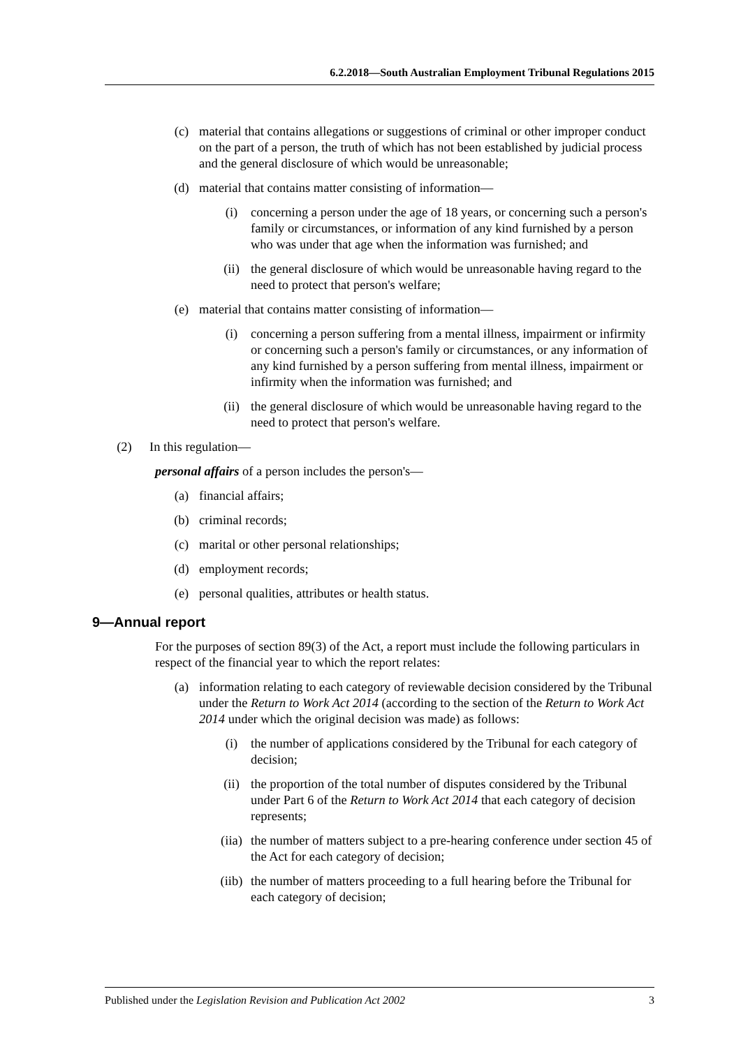6.2.2018—South Australian Employment Tribunal Regulations 2015
(c) material that contains allegations or suggestions of criminal or other improper conduct on the part of a person, the truth of which has not been established by judicial process and the general disclosure of which would be unreasonable;
(d) material that contains matter consisting of information—
(i) concerning a person under the age of 18 years, or concerning such a person's family or circumstances, or information of any kind furnished by a person who was under that age when the information was furnished; and
(ii) the general disclosure of which would be unreasonable having regard to the need to protect that person's welfare;
(e) material that contains matter consisting of information—
(i) concerning a person suffering from a mental illness, impairment or infirmity or concerning such a person's family or circumstances, or any information of any kind furnished by a person suffering from mental illness, impairment or infirmity when the information was furnished; and
(ii) the general disclosure of which would be unreasonable having regard to the need to protect that person's welfare.
(2) In this regulation—
personal affairs of a person includes the person's—
(a) financial affairs;
(b) criminal records;
(c) marital or other personal relationships;
(d) employment records;
(e) personal qualities, attributes or health status.
9—Annual report
For the purposes of section 89(3) of the Act, a report must include the following particulars in respect of the financial year to which the report relates:
(a) information relating to each category of reviewable decision considered by the Tribunal under the Return to Work Act 2014 (according to the section of the Return to Work Act 2014 under which the original decision was made) as follows:
(i) the number of applications considered by the Tribunal for each category of decision;
(ii) the proportion of the total number of disputes considered by the Tribunal under Part 6 of the Return to Work Act 2014 that each category of decision represents;
(iia) the number of matters subject to a pre-hearing conference under section 45 of the Act for each category of decision;
(iib) the number of matters proceeding to a full hearing before the Tribunal for each category of decision;
Published under the Legislation Revision and Publication Act 2002 3